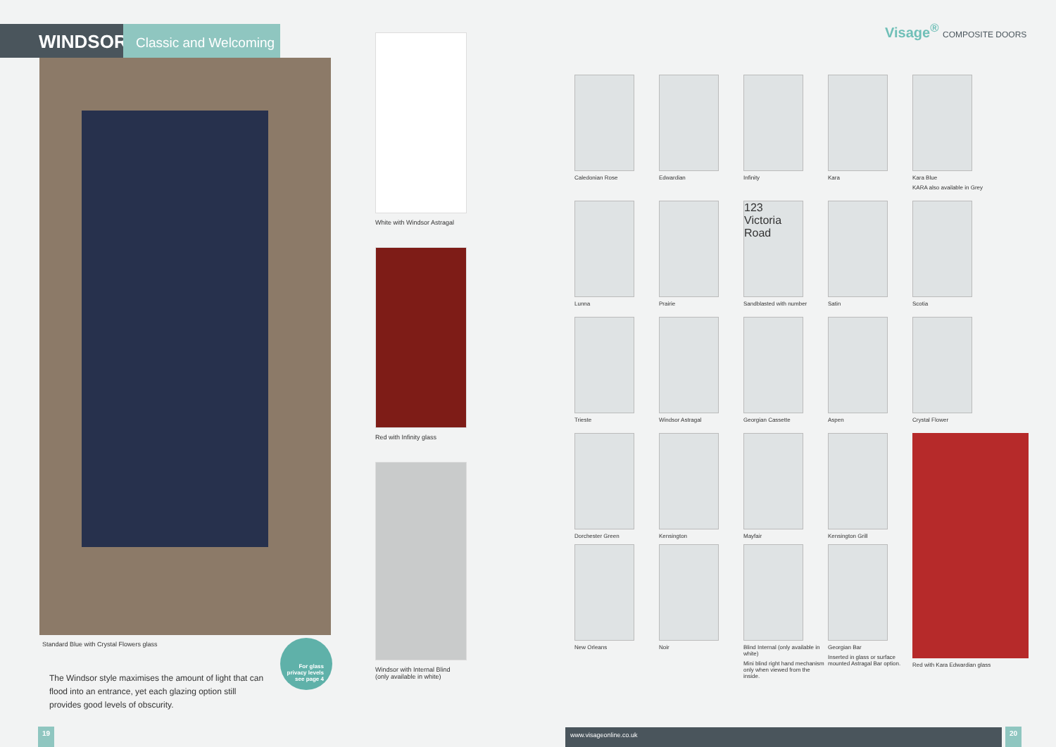WINDSOR
Classic and Welcoming
Standard Blue with Crystal Flowers glass
The Windsor style maximises the amount of light that can flood into an entrance, yet each glazing option still provides good levels of obscurity.
For glass privacy levels see page 4
White with Windsor Astragal
Red with Infinity glass
Windsor with Internal Blind
(only available in white)
Visage<sup>®</sup> COMPOSITE DOORS
Caledonian Rose
Edwardian
Infinity
Kara
Kara Blue
KARA also available in Grey
Lunna
Prairie
123 Victoria Road
Sandblasted with number
Satin
Scotia
Trieste
Windsor Astragal
Georgian Cassette
Aspen
Crystal Flower
Dorchester Green
Kensington
Mayfair
Kensington Grill
Red with Kara Edwardian glass
New Orleans
Noir
Blind Internal (only available in white)
Mini blind right hand mechanism only when viewed from the inside.
Georgian Bar
Inserted in glass or surface mounted Astragal Bar option.
19 www.visageonline.co.uk 20